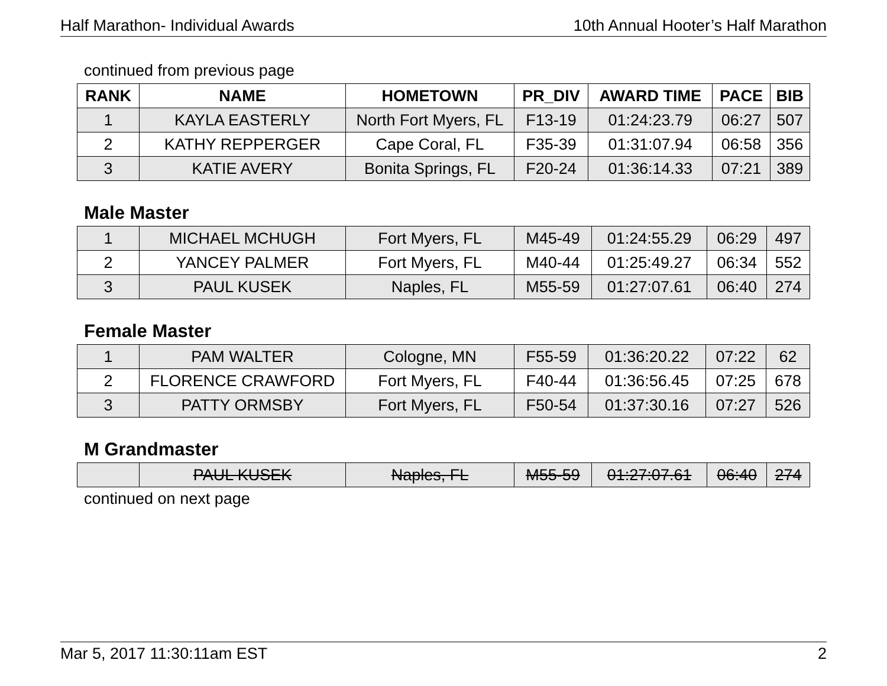Half Marathon- Individual Awards 10th Annual Hooter’s Half Marathon
continued from previous page
| RANK | NAME | HOMETOWN | PR_DIV | AWARD TIME | PACE | BIB |
| --- | --- | --- | --- | --- | --- | --- |
| 1 | KAYLA EASTERLY | North Fort Myers, FL | F13-19 | 01:24:23.79 | 06:27 | 507 |
| 2 | KATHY REPPERGER | Cape Coral, FL | F35-39 | 01:31:07.94 | 06:58 | 356 |
| 3 | KATIE AVERY | Bonita Springs, FL | F20-24 | 01:36:14.33 | 07:21 | 389 |
Male Master
| 1 | MICHAEL MCHUGH | Fort Myers, FL | M45-49 | 01:24:55.29 | 06:29 | 497 |
| 2 | YANCEY PALMER | Fort Myers, FL | M40-44 | 01:25:49.27 | 06:34 | 552 |
| 3 | PAUL KUSEK | Naples, FL | M55-59 | 01:27:07.61 | 06:40 | 274 |
Female Master
| 1 | PAM WALTER | Cologne, MN | F55-59 | 01:36:20.22 | 07:22 | 62 |
| 2 | FLORENCE CRAWFORD | Fort Myers, FL | F40-44 | 01:36:56.45 | 07:25 | 678 |
| 3 | PATTY ORMSBY | Fort Myers, FL | F50-54 | 01:37:30.16 | 07:27 | 526 |
M Grandmaster
| | PAUL KUSEK | Naples, FL | M55-59 | 01:27:07.61 | 06:40 | 274 |
continued on next page
Mar 5, 2017 11:30:11am EST 2